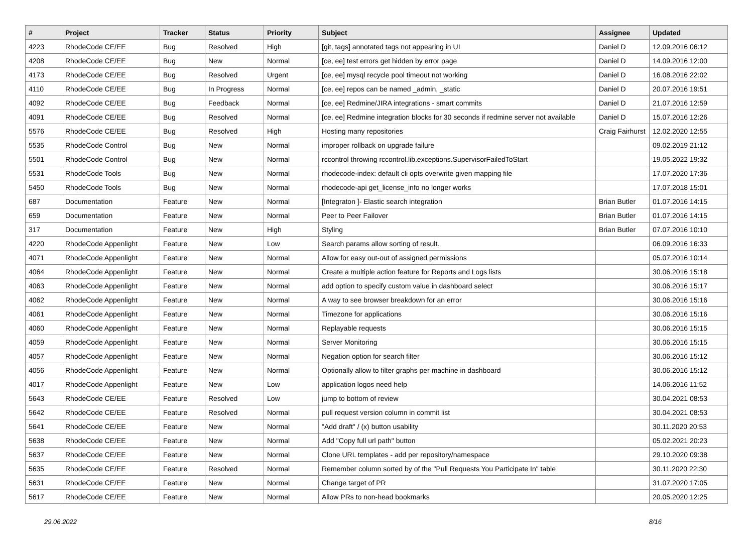| # | Project | Tracker | Status | Priority | Subject | Assignee | Updated |
| --- | --- | --- | --- | --- | --- | --- | --- |
| 4223 | RhodeCode CE/EE | Bug | Resolved | High | [git, tags] annotated tags not appearing in UI | Daniel D | 12.09.2016 06:12 |
| 4208 | RhodeCode CE/EE | Bug | New | Normal | [ce, ee] test errors get hidden by error page | Daniel D | 14.09.2016 12:00 |
| 4173 | RhodeCode CE/EE | Bug | Resolved | Urgent | [ce, ee] mysql recycle pool timeout not working | Daniel D | 16.08.2016 22:02 |
| 4110 | RhodeCode CE/EE | Bug | In Progress | Normal | [ce, ee] repos can be named _admin, _static | Daniel D | 20.07.2016 19:51 |
| 4092 | RhodeCode CE/EE | Bug | Feedback | Normal | [ce, ee] Redmine/JIRA integrations - smart commits | Daniel D | 21.07.2016 12:59 |
| 4091 | RhodeCode CE/EE | Bug | Resolved | Normal | [ce, ee] Redmine integration blocks for 30 seconds if redmine server not available | Daniel D | 15.07.2016 12:26 |
| 5576 | RhodeCode CE/EE | Bug | Resolved | High | Hosting many repositories | Craig Fairhurst | 12.02.2020 12:55 |
| 5535 | RhodeCode Control | Bug | New | Normal | improper rollback on upgrade failure | | 09.02.2019 21:12 |
| 5501 | RhodeCode Control | Bug | New | Normal | rccontrol throwing rccontrol.lib.exceptions.SupervisorFailedToStart | | 19.05.2022 19:32 |
| 5531 | RhodeCode Tools | Bug | New | Normal | rhodecode-index: default cli opts overwrite given mapping file | | 17.07.2020 17:36 |
| 5450 | RhodeCode Tools | Bug | New | Normal | rhodecode-api get_license_info no longer works | | 17.07.2018 15:01 |
| 687 | Documentation | Feature | New | Normal | [Integraton ]- Elastic search integration | Brian Butler | 01.07.2016 14:15 |
| 659 | Documentation | Feature | New | Normal | Peer to Peer Failover | Brian Butler | 01.07.2016 14:15 |
| 317 | Documentation | Feature | New | High | Styling | Brian Butler | 07.07.2016 10:10 |
| 4220 | RhodeCode Appenlight | Feature | New | Low | Search params allow sorting of result. | | 06.09.2016 16:33 |
| 4071 | RhodeCode Appenlight | Feature | New | Normal | Allow for easy out-out of assigned permissions | | 05.07.2016 10:14 |
| 4064 | RhodeCode Appenlight | Feature | New | Normal | Create a multiple action feature for Reports and Logs lists | | 30.06.2016 15:18 |
| 4063 | RhodeCode Appenlight | Feature | New | Normal | add option to specify custom value in dashboard select | | 30.06.2016 15:17 |
| 4062 | RhodeCode Appenlight | Feature | New | Normal | A way to see browser breakdown for an error | | 30.06.2016 15:16 |
| 4061 | RhodeCode Appenlight | Feature | New | Normal | Timezone for applications | | 30.06.2016 15:16 |
| 4060 | RhodeCode Appenlight | Feature | New | Normal | Replayable requests | | 30.06.2016 15:15 |
| 4059 | RhodeCode Appenlight | Feature | New | Normal | Server Monitoring | | 30.06.2016 15:15 |
| 4057 | RhodeCode Appenlight | Feature | New | Normal | Negation option for search filter | | 30.06.2016 15:12 |
| 4056 | RhodeCode Appenlight | Feature | New | Normal | Optionally allow to filter graphs per machine in dashboard | | 30.06.2016 15:12 |
| 4017 | RhodeCode Appenlight | Feature | New | Low | application logos need help | | 14.06.2016 11:52 |
| 5643 | RhodeCode CE/EE | Feature | Resolved | Low | jump to bottom of review | | 30.04.2021 08:53 |
| 5642 | RhodeCode CE/EE | Feature | Resolved | Normal | pull request version column in commit list | | 30.04.2021 08:53 |
| 5641 | RhodeCode CE/EE | Feature | New | Normal | "Add draft" / (x) button usability | | 30.11.2020 20:53 |
| 5638 | RhodeCode CE/EE | Feature | New | Normal | Add "Copy full url path" button | | 05.02.2021 20:23 |
| 5637 | RhodeCode CE/EE | Feature | New | Normal | Clone URL templates - add per repository/namespace | | 29.10.2020 09:38 |
| 5635 | RhodeCode CE/EE | Feature | Resolved | Normal | Remember column sorted by of the "Pull Requests You Participate In" table | | 30.11.2020 22:30 |
| 5631 | RhodeCode CE/EE | Feature | New | Normal | Change target of PR | | 31.07.2020 17:05 |
| 5617 | RhodeCode CE/EE | Feature | New | Normal | Allow PRs to non-head bookmarks | | 20.05.2020 12:25 |
29.06.2022 8/16